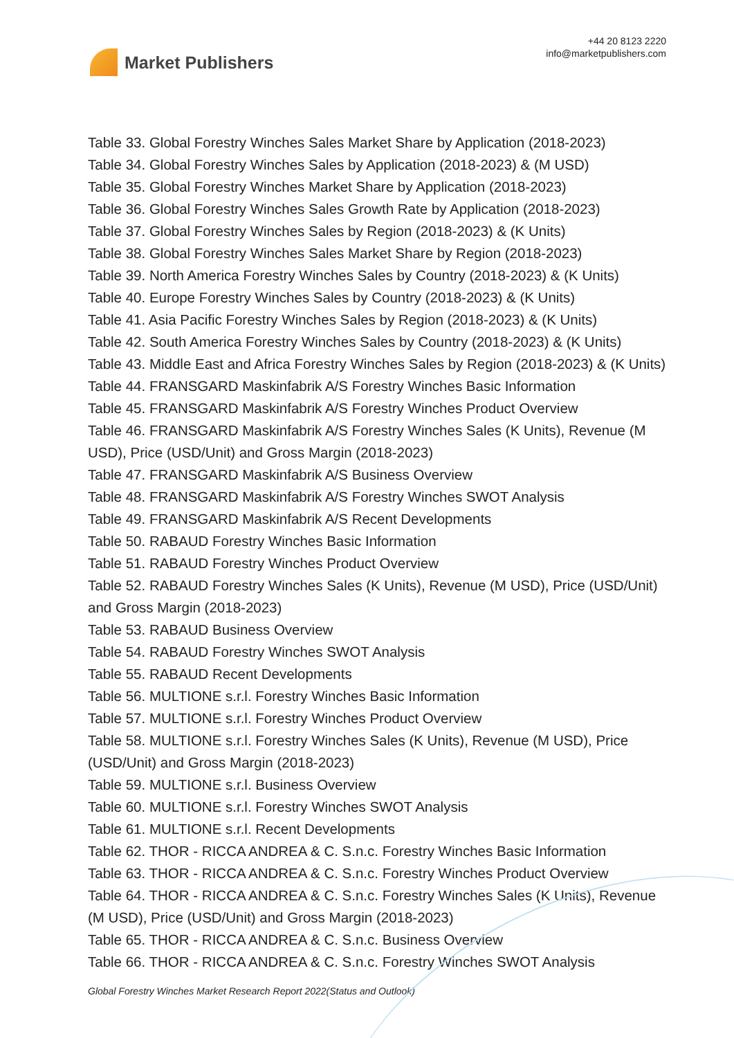Market Publishers
+44 20 8123 2220
info@marketpublishers.com
Table 33. Global Forestry Winches Sales Market Share by Application (2018-2023)
Table 34. Global Forestry Winches Sales by Application (2018-2023) & (M USD)
Table 35. Global Forestry Winches Market Share by Application (2018-2023)
Table 36. Global Forestry Winches Sales Growth Rate by Application (2018-2023)
Table 37. Global Forestry Winches Sales by Region (2018-2023) & (K Units)
Table 38. Global Forestry Winches Sales Market Share by Region (2018-2023)
Table 39. North America Forestry Winches Sales by Country (2018-2023) & (K Units)
Table 40. Europe Forestry Winches Sales by Country (2018-2023) & (K Units)
Table 41. Asia Pacific Forestry Winches Sales by Region (2018-2023) & (K Units)
Table 42. South America Forestry Winches Sales by Country (2018-2023) & (K Units)
Table 43. Middle East and Africa Forestry Winches Sales by Region (2018-2023) & (K Units)
Table 44. FRANSGARD Maskinfabrik A/S Forestry Winches Basic Information
Table 45. FRANSGARD Maskinfabrik A/S Forestry Winches Product Overview
Table 46. FRANSGARD Maskinfabrik A/S Forestry Winches Sales (K Units), Revenue (M USD), Price (USD/Unit) and Gross Margin (2018-2023)
Table 47. FRANSGARD Maskinfabrik A/S Business Overview
Table 48. FRANSGARD Maskinfabrik A/S Forestry Winches SWOT Analysis
Table 49. FRANSGARD Maskinfabrik A/S Recent Developments
Table 50. RABAUD Forestry Winches Basic Information
Table 51. RABAUD Forestry Winches Product Overview
Table 52. RABAUD Forestry Winches Sales (K Units), Revenue (M USD), Price (USD/Unit) and Gross Margin (2018-2023)
Table 53. RABAUD Business Overview
Table 54. RABAUD Forestry Winches SWOT Analysis
Table 55. RABAUD Recent Developments
Table 56. MULTIONE s.r.l. Forestry Winches Basic Information
Table 57. MULTIONE s.r.l. Forestry Winches Product Overview
Table 58. MULTIONE s.r.l. Forestry Winches Sales (K Units), Revenue (M USD), Price (USD/Unit) and Gross Margin (2018-2023)
Table 59. MULTIONE s.r.l. Business Overview
Table 60. MULTIONE s.r.l. Forestry Winches SWOT Analysis
Table 61. MULTIONE s.r.l. Recent Developments
Table 62. THOR - RICCA ANDREA & C. S.n.c. Forestry Winches Basic Information
Table 63. THOR - RICCA ANDREA & C. S.n.c. Forestry Winches Product Overview
Table 64. THOR - RICCA ANDREA & C. S.n.c. Forestry Winches Sales (K Units), Revenue (M USD), Price (USD/Unit) and Gross Margin (2018-2023)
Table 65. THOR - RICCA ANDREA & C. S.n.c. Business Overview
Table 66. THOR - RICCA ANDREA & C. S.n.c. Forestry Winches SWOT Analysis
Global Forestry Winches Market Research Report 2022(Status and Outlook)